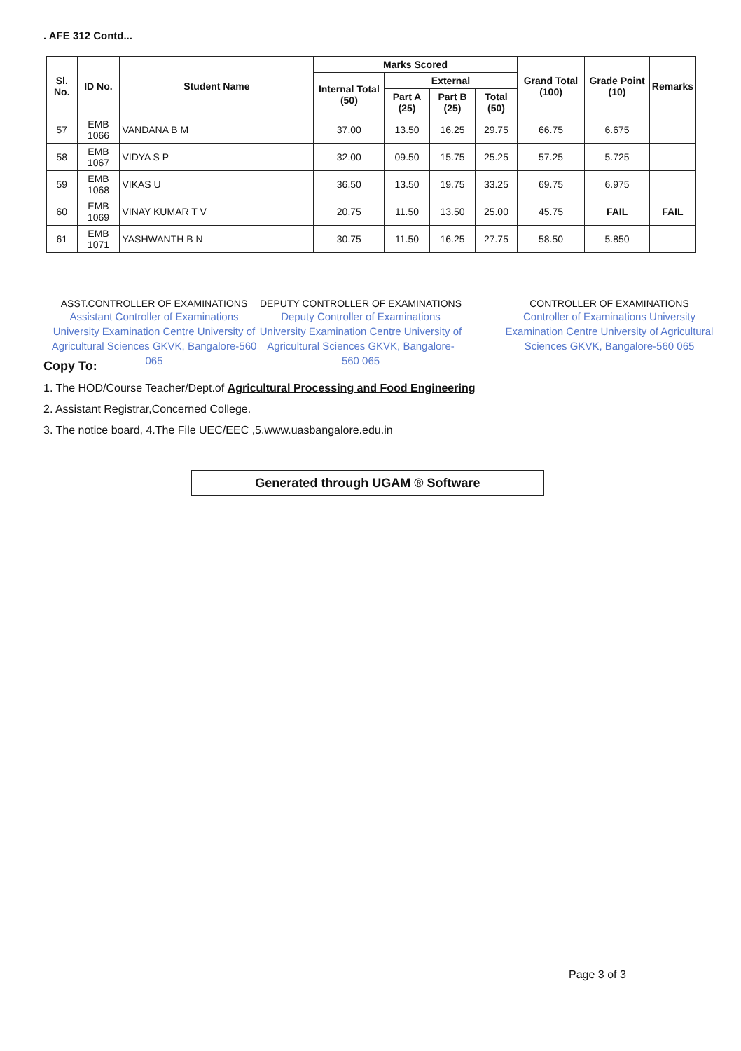. AFE 312 Contd...
| Sl. No. | ID No. | Student Name | Marks Scored | | | | Grand Total (100) | Grade Point (10) | Remarks |
| --- | --- | --- | --- | --- | --- | --- | --- | --- | --- |
| | | | Internal Total (50) | External | | | | | |
| | | | | Part A (25) | Part B (25) | Total (50) | | | |
| 57 | EMB 1066 | VANDANA B M | 37.00 | 13.50 | 16.25 | 29.75 | 66.75 | 6.675 | |
| 58 | EMB 1067 | VIDYA S P | 32.00 | 09.50 | 15.75 | 25.25 | 57.25 | 5.725 | |
| 59 | EMB 1068 | VIKAS U | 36.50 | 13.50 | 19.75 | 33.25 | 69.75 | 6.975 | |
| 60 | EMB 1069 | VINAY KUMAR T V | 20.75 | 11.50 | 13.50 | 25.00 | 45.75 | FAIL | FAIL |
| 61 | EMB 1071 | YASHWANTH B N | 30.75 | 11.50 | 16.25 | 27.75 | 58.50 | 5.850 | |
ASST.CONTROLLER OF EXAMINATIONS
Assistant Controller of Examinations University Examination Centre University of Agricultural Sciences GKVK, Bangalore-560 065
DEPUTY CONTROLLER OF EXAMINATIONS
Deputy Controller of Examinations University Examination Centre University of Agricultural Sciences GKVK, Bangalore-560 065
CONTROLLER OF EXAMINATIONS
Controller of Examinations University Examination Centre University of Agricultural Sciences GKVK, Bangalore-560 065
Copy To:
1. The HOD/Course Teacher/Dept.of Agricultural Processing and Food Engineering
2. Assistant Registrar,Concerned College.
3. The notice board, 4.The File UEC/EEC ,5.www.uasbangalore.edu.in
Generated through UGAM ® Software
Page 3 of 3